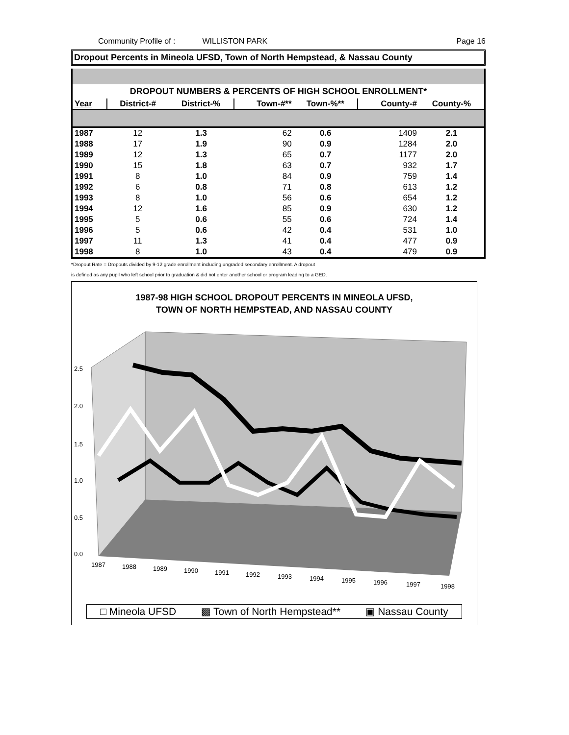Community Profile of : WILLISTON PARK Page 16
Dropout Percents in Mineola UFSD, Town of North Hempstead, & Nassau County
| DROPOUT NUMBERS & PERCENTS OF HIGH SCHOOL ENROLLMENT* | | | | | | |
| --- | --- | --- | --- | --- | --- | --- |
| Year | District-# | District-% | Town-#** | Town-%** | County-# | County-% |
| 1987 | 12 | 1.3 | 62 | 0.6 | 1409 | 2.1 |
| 1988 | 17 | 1.9 | 90 | 0.9 | 1284 | 2.0 |
| 1989 | 12 | 1.3 | 65 | 0.7 | 1177 | 2.0 |
| 1990 | 15 | 1.8 | 63 | 0.7 | 932 | 1.7 |
| 1991 | 8 | 1.0 | 84 | 0.9 | 759 | 1.4 |
| 1992 | 6 | 0.8 | 71 | 0.8 | 613 | 1.2 |
| 1993 | 8 | 1.0 | 56 | 0.6 | 654 | 1.2 |
| 1994 | 12 | 1.6 | 85 | 0.9 | 630 | 1.2 |
| 1995 | 5 | 0.6 | 55 | 0.6 | 724 | 1.4 |
| 1996 | 5 | 0.6 | 42 | 0.4 | 531 | 1.0 |
| 1997 | 11 | 1.3 | 41 | 0.4 | 477 | 0.9 |
| 1998 | 8 | 1.0 | 43 | 0.4 | 479 | 0.9 |
*Dropout Rate = Dropouts divided by 9-12 grade enrollment including ungraded secondary enrollment. A dropout
is defined as any pupil who left school prior to graduation & did not enter another school or program leading to a GED.
1987-98 HIGH SCHOOL DROPOUT PERCENTS IN MINEOLA UFSD,
TOWN OF NORTH HEMPSTEAD, AND NASSAU COUNTY
2.5
2.0
1.5
1.0
0.5
0.0
1987
1988
1989
1990
1991
1992
1993
1994
1995
1996
1997
1998
□ Mineola UFSD ▩ Town of North Hempstead** ▣ Nassau County